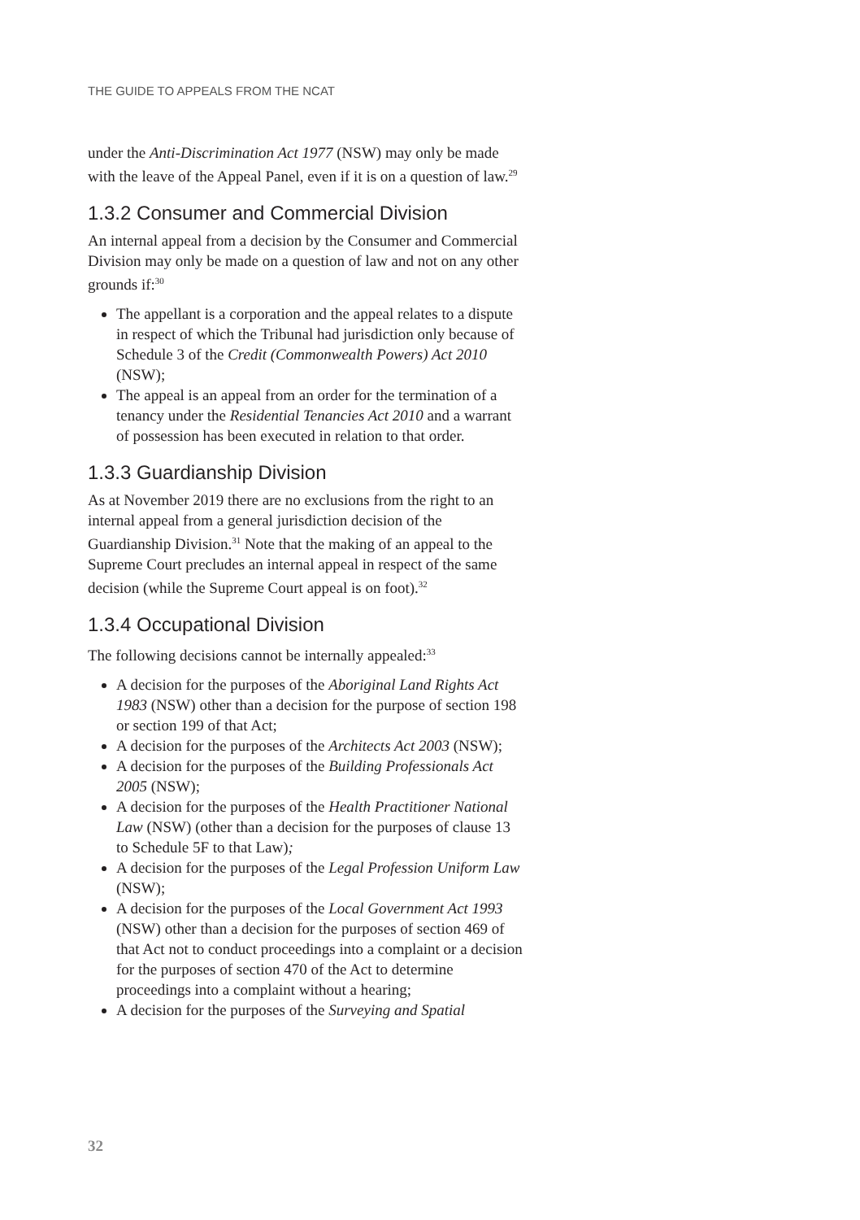THE GUIDE TO APPEALS FROM THE NCAT
under the Anti-Discrimination Act 1977 (NSW) may only be made with the leave of the Appeal Panel, even if it is on a question of law.<sup>29</sup>
1.3.2 Consumer and Commercial Division
An internal appeal from a decision by the Consumer and Commercial Division may only be made on a question of law and not on any other grounds if:<sup>30</sup>
The appellant is a corporation and the appeal relates to a dispute in respect of which the Tribunal had jurisdiction only because of Schedule 3 of the Credit (Commonwealth Powers) Act 2010 (NSW);
The appeal is an appeal from an order for the termination of a tenancy under the Residential Tenancies Act 2010 and a warrant of possession has been executed in relation to that order.
1.3.3 Guardianship Division
As at November 2019 there are no exclusions from the right to an internal appeal from a general jurisdiction decision of the Guardianship Division.<sup>31</sup> Note that the making of an appeal to the Supreme Court precludes an internal appeal in respect of the same decision (while the Supreme Court appeal is on foot).<sup>32</sup>
1.3.4 Occupational Division
The following decisions cannot be internally appealed:<sup>33</sup>
A decision for the purposes of the Aboriginal Land Rights Act 1983 (NSW) other than a decision for the purpose of section 198 or section 199 of that Act;
A decision for the purposes of the Architects Act 2003 (NSW);
A decision for the purposes of the Building Professionals Act 2005 (NSW);
A decision for the purposes of the Health Practitioner National Law (NSW) (other than a decision for the purposes of clause 13 to Schedule 5F to that Law);
A decision for the purposes of the Legal Profession Uniform Law (NSW);
A decision for the purposes of the Local Government Act 1993 (NSW) other than a decision for the purposes of section 469 of that Act not to conduct proceedings into a complaint or a decision for the purposes of section 470 of the Act to determine proceedings into a complaint without a hearing;
A decision for the purposes of the Surveying and Spatial
32